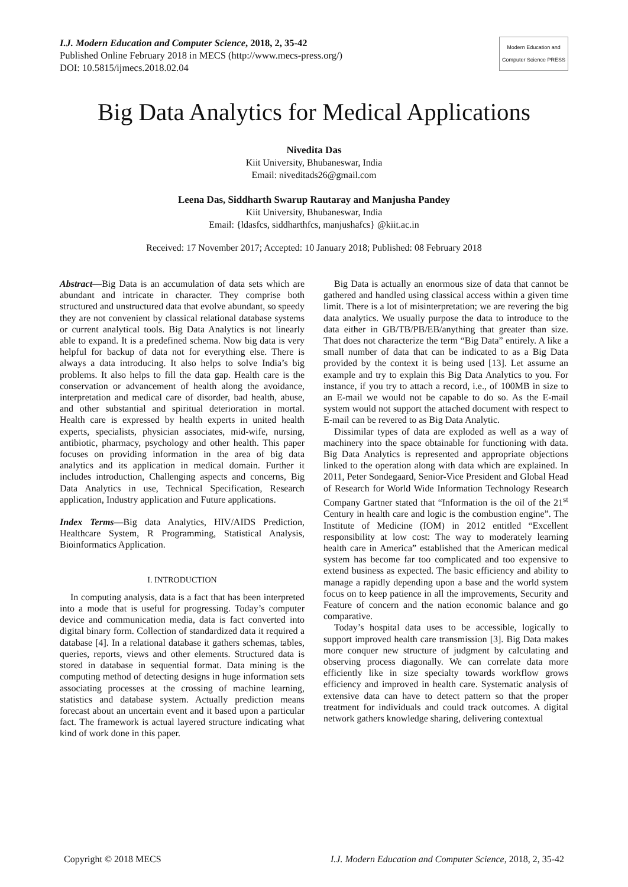I.J. Modern Education and Computer Science, 2018, 2, 35-42
Published Online February 2018 in MECS (http://www.mecs-press.org/)
DOI: 10.5815/ijmecs.2018.02.04
Modern Education and Computer Science PRESS
Big Data Analytics for Medical Applications
Nivedita Das
Kiit University, Bhubaneswar, India
Email: niveditads26@gmail.com
Leena Das, Siddharth Swarup Rautaray and Manjusha Pandey
Kiit University, Bhubaneswar, India
Email: {ldasfcs, siddharthfcs, manjushafcs} @kiit.ac.in
Received: 17 November 2017; Accepted: 10 January 2018; Published: 08 February 2018
Abstract—Big Data is an accumulation of data sets which are abundant and intricate in character. They comprise both structured and unstructured data that evolve abundant, so speedy they are not convenient by classical relational database systems or current analytical tools. Big Data Analytics is not linearly able to expand. It is a predefined schema. Now big data is very helpful for backup of data not for everything else. There is always a data introducing. It also helps to solve India’s big problems. It also helps to fill the data gap. Health care is the conservation or advancement of health along the avoidance, interpretation and medical care of disorder, bad health, abuse, and other substantial and spiritual deterioration in mortal. Health care is expressed by health experts in united health experts, specialists, physician associates, mid-wife, nursing, antibiotic, pharmacy, psychology and other health. This paper focuses on providing information in the area of big data analytics and its application in medical domain. Further it includes introduction, Challenging aspects and concerns, Big Data Analytics in use, Technical Specification, Research application, Industry application and Future applications.
Index Terms—Big data Analytics, HIV/AIDS Prediction, Healthcare System, R Programming, Statistical Analysis, Bioinformatics Application.
I. INTRODUCTION
In computing analysis, data is a fact that has been interpreted into a mode that is useful for progressing. Today’s computer device and communication media, data is fact converted into digital binary form. Collection of standardized data it required a database [4]. In a relational database it gathers schemas, tables, queries, reports, views and other elements. Structured data is stored in database in sequential format. Data mining is the computing method of detecting designs in huge information sets associating processes at the crossing of machine learning, statistics and database system. Actually prediction means forecast about an uncertain event and it based upon a particular fact. The framework is actual layered structure indicating what kind of work done in this paper.
Big Data is actually an enormous size of data that cannot be gathered and handled using classical access within a given time limit. There is a lot of misinterpretation; we are revering the big data analytics. We usually purpose the data to introduce to the data either in GB/TB/PB/EB/anything that greater than size. That does not characterize the term “Big Data” entirely. A like a small number of data that can be indicated to as a Big Data provided by the context it is being used [13]. Let assume an example and try to explain this Big Data Analytics to you. For instance, if you try to attach a record, i.e., of 100MB in size to an E-mail we would not be capable to do so. As the E-mail system would not support the attached document with respect to E-mail can be revered to as Big Data Analytic.
Dissimilar types of data are exploded as well as a way of machinery into the space obtainable for functioning with data. Big Data Analytics is represented and appropriate objections linked to the operation along with data which are explained. In 2011, Peter Sondegaard, Senior-Vice President and Global Head of Research for World Wide Information Technology Research Company Gartner stated that “Information is the oil of the 21<sup>st</sup> Century in health care and logic is the combustion engine”. The Institute of Medicine (IOM) in 2012 entitled “Excellent responsibility at low cost: The way to moderately learning health care in America” established that the American medical system has become far too complicated and too expensive to extend business as expected. The basic efficiency and ability to manage a rapidly depending upon a base and the world system focus on to keep patience in all the improvements, Security and Feature of concern and the nation economic balance and go comparative.
Today’s hospital data uses to be accessible, logically to support improved health care transmission [3]. Big Data makes more conquer new structure of judgment by calculating and observing process diagonally. We can correlate data more efficiently like in size specialty towards workflow grows efficiency and improved in health care. Systematic analysis of extensive data can have to detect pattern so that the proper treatment for individuals and could track outcomes. A digital network gathers knowledge sharing, delivering contextual
Copyright © 2018 MECS I.J. Modern Education and Computer Science, 2018, 2, 35-42